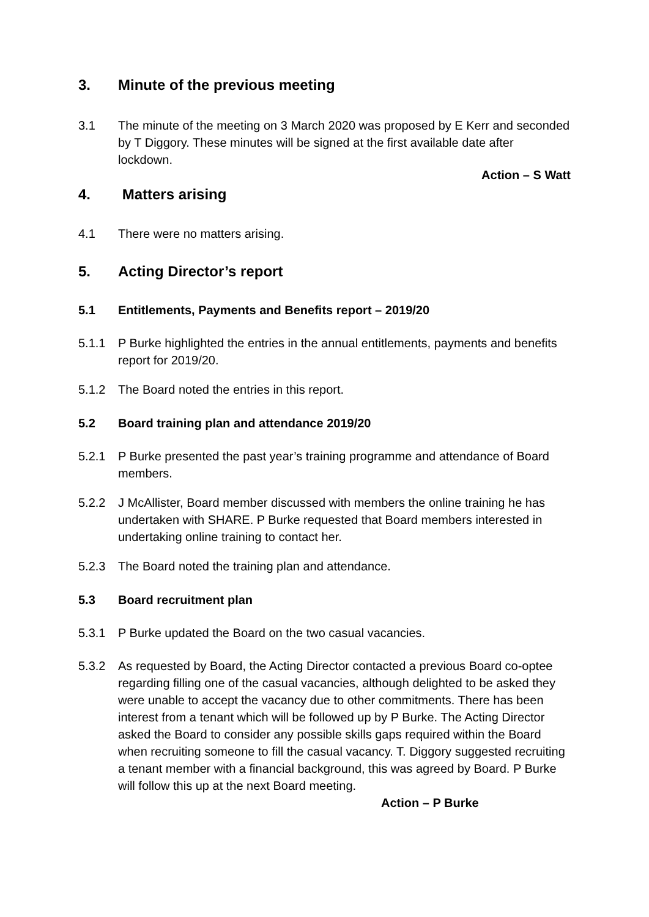3. Minute of the previous meeting
3.1 The minute of the meeting on 3 March 2020 was proposed by E Kerr and seconded by T Diggory. These minutes will be signed at the first available date after lockdown.
Action – S Watt
4. Matters arising
4.1 There were no matters arising.
5. Acting Director’s report
5.1 Entitlements, Payments and Benefits report – 2019/20
5.1.1 P Burke highlighted the entries in the annual entitlements, payments and benefits report for 2019/20.
5.1.2 The Board noted the entries in this report.
5.2 Board training plan and attendance 2019/20
5.2.1 P Burke presented the past year’s training programme and attendance of Board members.
5.2.2 J McAllister, Board member discussed with members the online training he has undertaken with SHARE. P Burke requested that Board members interested in undertaking online training to contact her.
5.2.3 The Board noted the training plan and attendance.
5.3 Board recruitment plan
5.3.1 P Burke updated the Board on the two casual vacancies.
5.3.2 As requested by Board, the Acting Director contacted a previous Board co-optee regarding filling one of the casual vacancies, although delighted to be asked they were unable to accept the vacancy due to other commitments. There has been interest from a tenant which will be followed up by P Burke. The Acting Director asked the Board to consider any possible skills gaps required within the Board when recruiting someone to fill the casual vacancy. T. Diggory suggested recruiting a tenant member with a financial background, this was agreed by Board. P Burke will follow this up at the next Board meeting. Action – P Burke